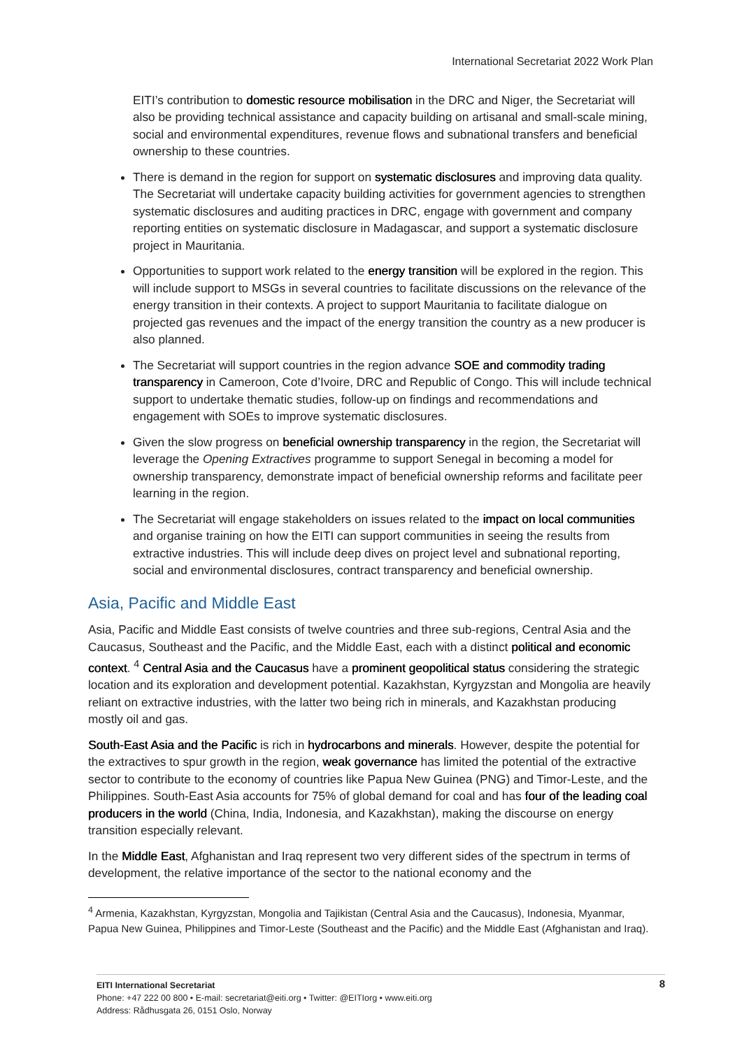International Secretariat 2022 Work Plan
EITI’s contribution to domestic resource mobilisation in the DRC and Niger, the Secretariat will also be providing technical assistance and capacity building on artisanal and small-scale mining, social and environmental expenditures, revenue flows and subnational transfers and beneficial ownership to these countries.
There is demand in the region for support on systematic disclosures and improving data quality. The Secretariat will undertake capacity building activities for government agencies to strengthen systematic disclosures and auditing practices in DRC, engage with government and company reporting entities on systematic disclosure in Madagascar, and support a systematic disclosure project in Mauritania.
Opportunities to support work related to the energy transition will be explored in the region. This will include support to MSGs in several countries to facilitate discussions on the relevance of the energy transition in their contexts. A project to support Mauritania to facilitate dialogue on projected gas revenues and the impact of the energy transition the country as a new producer is also planned.
The Secretariat will support countries in the region advance SOE and commodity trading transparency in Cameroon, Cote d’Ivoire, DRC and Republic of Congo. This will include technical support to undertake thematic studies, follow-up on findings and recommendations and engagement with SOEs to improve systematic disclosures.
Given the slow progress on beneficial ownership transparency in the region, the Secretariat will leverage the Opening Extractives programme to support Senegal in becoming a model for ownership transparency, demonstrate impact of beneficial ownership reforms and facilitate peer learning in the region.
The Secretariat will engage stakeholders on issues related to the impact on local communities and organise training on how the EITI can support communities in seeing the results from extractive industries. This will include deep dives on project level and subnational reporting, social and environmental disclosures, contract transparency and beneficial ownership.
Asia, Pacific and Middle East
Asia, Pacific and Middle East consists of twelve countries and three sub-regions, Central Asia and the Caucasus, Southeast and the Pacific, and the Middle East, each with a distinct political and economic context. <sup>4</sup> Central Asia and the Caucasus have a prominent geopolitical status considering the strategic location and its exploration and development potential. Kazakhstan, Kyrgyzstan and Mongolia are heavily reliant on extractive industries, with the latter two being rich in minerals, and Kazakhstan producing mostly oil and gas.
South-East Asia and the Pacific is rich in hydrocarbons and minerals. However, despite the potential for the extractives to spur growth in the region, weak governance has limited the potential of the extractive sector to contribute to the economy of countries like Papua New Guinea (PNG) and Timor-Leste, and the Philippines. South-East Asia accounts for 75% of global demand for coal and has four of the leading coal producers in the world (China, India, Indonesia, and Kazakhstan), making the discourse on energy transition especially relevant.
In the Middle East, Afghanistan and Iraq represent two very different sides of the spectrum in terms of development, the relative importance of the sector to the national economy and the
<sup>4</sup> Armenia, Kazakhstan, Kyrgyzstan, Mongolia and Tajikistan (Central Asia and the Caucasus), Indonesia, Myanmar, Papua New Guinea, Philippines and Timor-Leste (Southeast and the Pacific) and the Middle East (Afghanistan and Iraq).
8
EITI International Secretariat
Phone: +47 222 00 800 • E-mail: secretariat@eiti.org • Twitter: @EITIorg • www.eiti.org
Address: Rådhusgata 26, 0151 Oslo, Norway